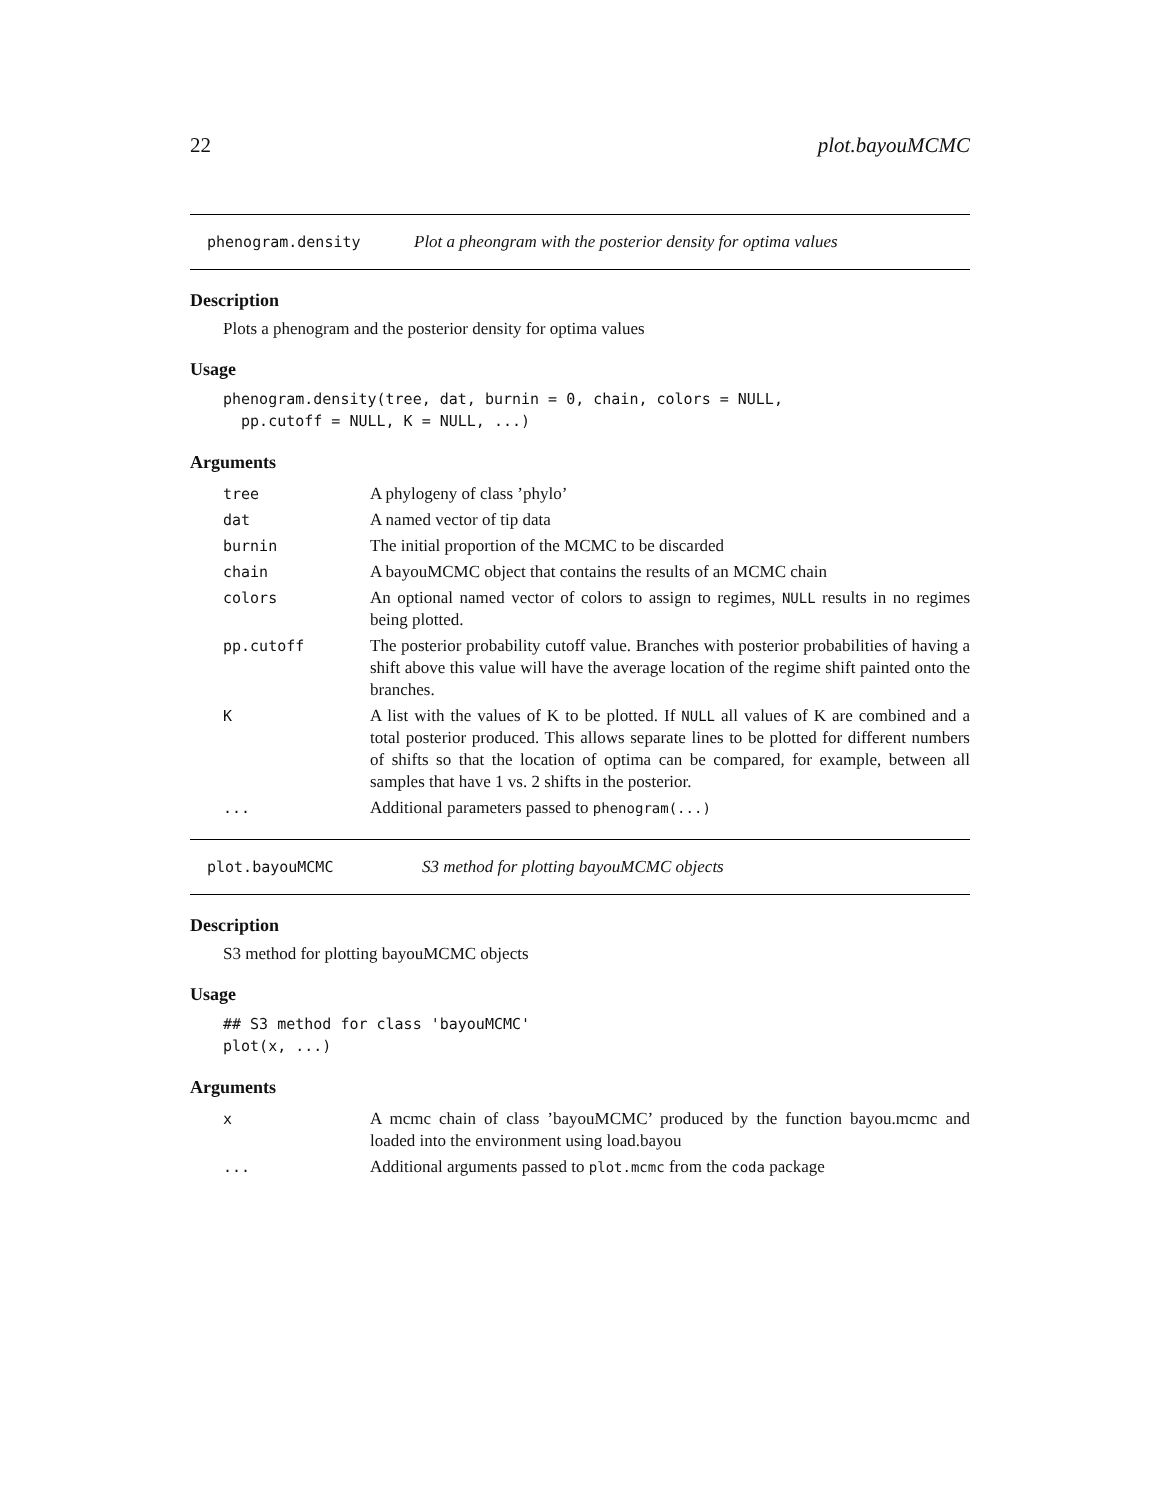22 plot.bayouMCMC
phenogram.density Plot a pheongram with the posterior density for optima values
Description
Plots a phenogram and the posterior density for optima values
Usage
phenogram.density(tree, dat, burnin = 0, chain, colors = NULL,
  pp.cutoff = NULL, K = NULL, ...)
Arguments
| tree | A phylogeny of class ’phylo’ |
| dat | A named vector of tip data |
| burnin | The initial proportion of the MCMC to be discarded |
| chain | A bayouMCMC object that contains the results of an MCMC chain |
| colors | An optional named vector of colors to assign to regimes, NULL results in no regimes being plotted. |
| pp.cutoff | The posterior probability cutoff value. Branches with posterior probabilities of having a shift above this value will have the average location of the regime shift painted onto the branches. |
| K | A list with the values of K to be plotted. If NULL all values of K are combined and a total posterior produced. This allows separate lines to be plotted for different numbers of shifts so that the location of optima can be compared, for example, between all samples that have 1 vs. 2 shifts in the posterior. |
| ... | Additional parameters passed to phenogram(...) |
plot.bayouMCMC S3 method for plotting bayouMCMC objects
Description
S3 method for plotting bayouMCMC objects
Usage
## S3 method for class 'bayouMCMC'
plot(x, ...)
Arguments
| x | A mcmc chain of class ’bayouMCMC’ produced by the function bayou.mcmc and loaded into the environment using load.bayou |
| ... | Additional arguments passed to plot.mcmc from the coda package |